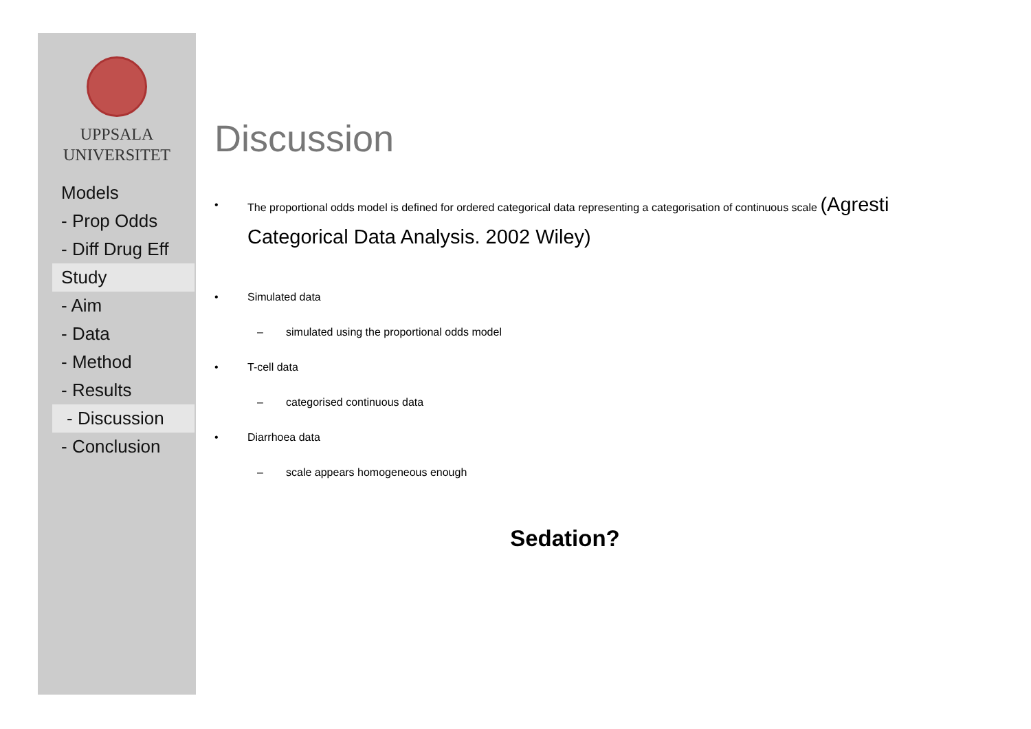UPPSALA
UNIVERSITET
Models
- Prop Odds
- Diff Drug Eff
Study
- Aim
- Data
- Method
- Results
- Discussion
- Conclusion
Discussion
• The proportional odds model is defined for ordered categorical data representing a categorisation of continuous scale (Agresti Categorical Data Analysis. 2002 Wiley)
• Simulated data
– simulated using the proportional odds model
• T-cell data
– categorised continuous data
• Diarrhoea data
– scale appears homogeneous enough
Sedation?